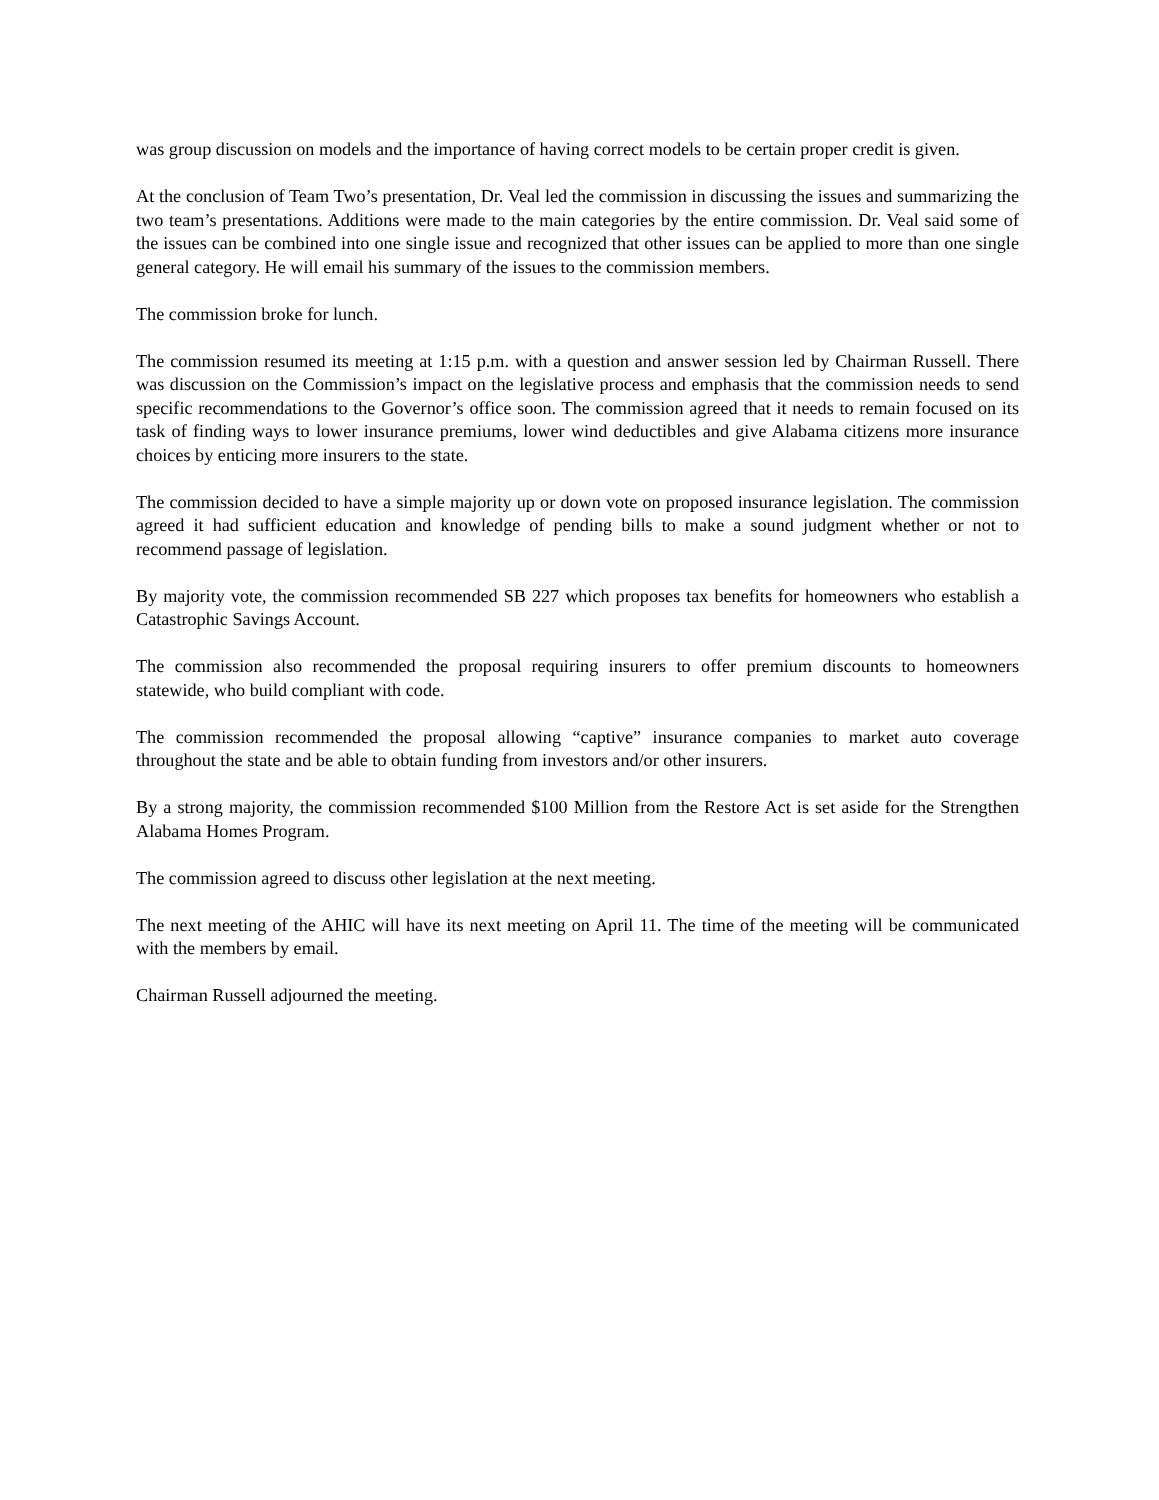was group discussion on models and the importance of having correct models to be certain proper credit is given.
At the conclusion of Team Two’s presentation, Dr. Veal led the commission in discussing the issues and summarizing the two team’s presentations. Additions were made to the main categories by the entire commission. Dr. Veal said some of the issues can be combined into one single issue and recognized that other issues can be applied to more than one single general category. He will email his summary of the issues to the commission members.
The commission broke for lunch.
The commission resumed its meeting at 1:15 p.m. with a question and answer session led by Chairman Russell. There was discussion on the Commission’s impact on the legislative process and emphasis that the commission needs to send specific recommendations to the Governor’s office soon. The commission agreed that it needs to remain focused on its task of finding ways to lower insurance premiums, lower wind deductibles and give Alabama citizens more insurance choices by enticing more insurers to the state.
The commission decided to have a simple majority up or down vote on proposed insurance legislation. The commission agreed it had sufficient education and knowledge of pending bills to make a sound judgment whether or not to recommend passage of legislation.
By majority vote, the commission recommended SB 227 which proposes tax benefits for homeowners who establish a Catastrophic Savings Account.
The commission also recommended the proposal requiring insurers to offer premium discounts to homeowners statewide, who build compliant with code.
The commission recommended the proposal allowing “captive” insurance companies to market auto coverage throughout the state and be able to obtain funding from investors and/or other insurers.
By a strong majority, the commission recommended $100 Million from the Restore Act is set aside for the Strengthen Alabama Homes Program.
The commission agreed to discuss other legislation at the next meeting.
The next meeting of the AHIC will have its next meeting on April 11. The time of the meeting will be communicated with the members by email.
Chairman Russell adjourned the meeting.